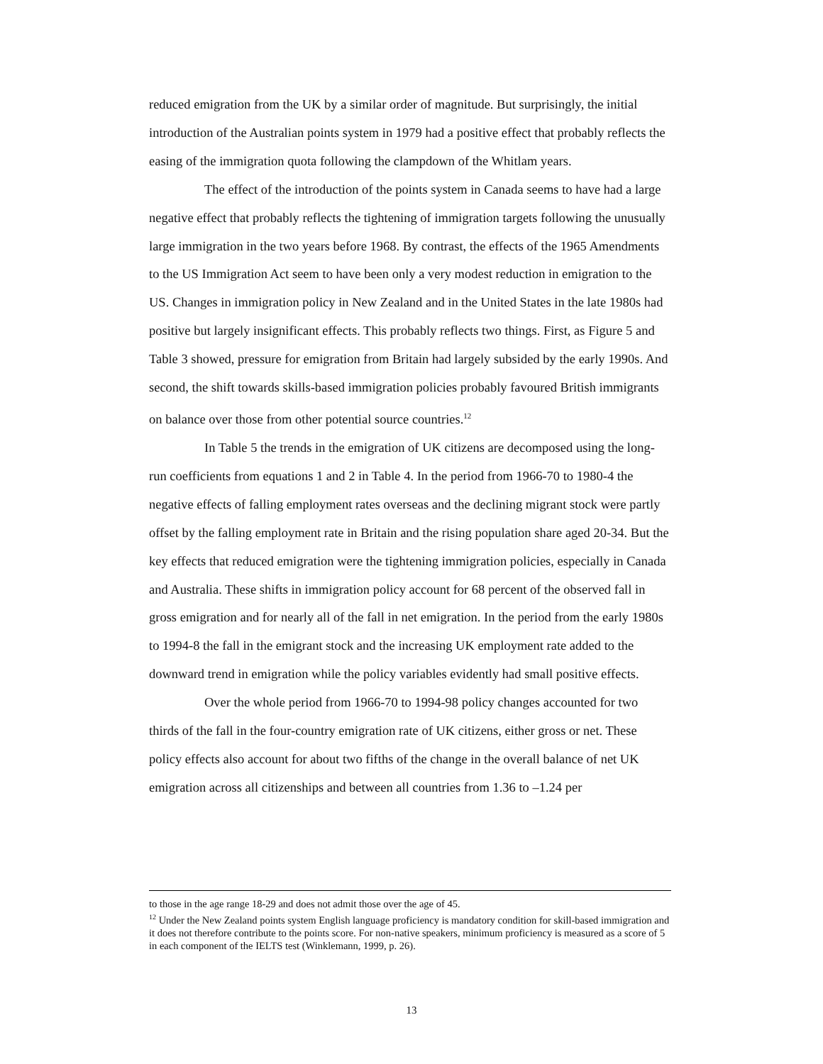reduced emigration from the UK by a similar order of magnitude. But surprisingly, the initial introduction of the Australian points system in 1979 had a positive effect that probably reflects the easing of the immigration quota following the clampdown of the Whitlam years.
The effect of the introduction of the points system in Canada seems to have had a large negative effect that probably reflects the tightening of immigration targets following the unusually large immigration in the two years before 1968. By contrast, the effects of the 1965 Amendments to the US Immigration Act seem to have been only a very modest reduction in emigration to the US. Changes in immigration policy in New Zealand and in the United States in the late 1980s had positive but largely insignificant effects. This probably reflects two things. First, as Figure 5 and Table 3 showed, pressure for emigration from Britain had largely subsided by the early 1990s. And second, the shift towards skills-based immigration policies probably favoured British immigrants on balance over those from other potential source countries.<sup>12</sup>
In Table 5 the trends in the emigration of UK citizens are decomposed using the long-run coefficients from equations 1 and 2 in Table 4. In the period from 1966-70 to 1980-4 the negative effects of falling employment rates overseas and the declining migrant stock were partly offset by the falling employment rate in Britain and the rising population share aged 20-34. But the key effects that reduced emigration were the tightening immigration policies, especially in Canada and Australia. These shifts in immigration policy account for 68 percent of the observed fall in gross emigration and for nearly all of the fall in net emigration. In the period from the early 1980s to 1994-8 the fall in the emigrant stock and the increasing UK employment rate added to the downward trend in emigration while the policy variables evidently had small positive effects.
Over the whole period from 1966-70 to 1994-98 policy changes accounted for two thirds of the fall in the four-country emigration rate of UK citizens, either gross or net. These policy effects also account for about two fifths of the change in the overall balance of net UK emigration across all citizenships and between all countries from 1.36 to –1.24 per
to those in the age range 18-29 and does not admit those over the age of 45.
<sup>12</sup> Under the New Zealand points system English language proficiency is mandatory condition for skill-based immigration and it does not therefore contribute to the points score. For non-native speakers, minimum proficiency is measured as a score of 5 in each component of the IELTS test (Winklemann, 1999, p. 26).
13